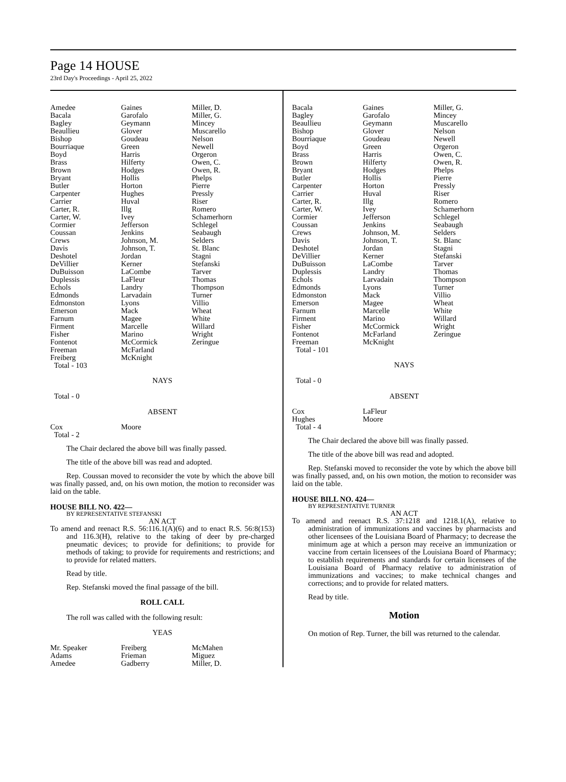Page 14 HOUSE
23rd Day's Proceedings - April 25, 2022
| Amedee | Gaines | Miller, D. |
| Bacala | Garofalo | Miller, G. |
| Bagley | Geymann | Mincey |
| Beaullieu | Glover | Muscarello |
| Bishop | Goudeau | Nelson |
| Bourriaque | Green | Newell |
| Boyd | Harris | Orgeron |
| Brass | Hilferty | Owen, C. |
| Brown | Hodges | Owen, R. |
| Bryant | Hollis | Phelps |
| Butler | Horton | Pierre |
| Carpenter | Hughes | Pressly |
| Carrier | Huval | Riser |
| Carter, R. | Illg | Romero |
| Carter, W. | Ivey | Schamerhorn |
| Cormier | Jefferson | Schlegel |
| Coussan | Jenkins | Seabaugh |
| Crews | Johnson, M. | Selders |
| Davis | Johnson, T. | St. Blanc |
| Deshotel | Jordan | Stagni |
| DeVillier | Kerner | Stefanski |
| DuBuisson | LaCombe | Tarver |
| Duplessis | LaFleur | Thomas |
| Echols | Landry | Thompson |
| Edmonds | Larvadain | Turner |
| Edmonston | Lyons | Villio |
| Emerson | Mack | Wheat |
| Farnum | Magee | White |
| Firment | Marcelle | Willard |
| Fisher | Marino | Wright |
| Fontenot | McCormick | Zeringue |
| Freeman | McFarland | |
| Freiberg | McKnight | |
| Total - 103 | | |
NAYS
Total - 0
ABSENT
| Cox | Moore |
| Total - 2 | |
The Chair declared the above bill was finally passed.
The title of the above bill was read and adopted.
Rep. Coussan moved to reconsider the vote by which the above bill was finally passed, and, on his own motion, the motion to reconsider was laid on the table.
HOUSE BILL NO. 422—
BY REPRESENTATIVE STEFANSKI
AN ACT
To amend and reenact R.S. 56:116.1(A)(6) and to enact R.S. 56:8(153) and 116.3(H), relative to the taking of deer by pre-charged pneumatic devices; to provide for definitions; to provide for methods of taking; to provide for requirements and restrictions; and to provide for related matters.
Read by title.
Rep. Stefanski moved the final passage of the bill.
ROLL CALL
The roll was called with the following result:
YEAS
| Mr. Speaker | Freiberg | McMahen |
| Adams | Frieman | Miguez |
| Amedee | Gadberry | Miller, D. |
| Bacala | Gaines | Miller, G. |
| Bagley | Garofalo | Mincey |
| Beaullieu | Geymann | Muscarello |
| Bishop | Glover | Nelson |
| Bourriaque | Goudeau | Newell |
| Boyd | Green | Orgeron |
| Brass | Harris | Owen, C. |
| Brown | Hilferty | Owen, R. |
| Bryant | Hodges | Phelps |
| Butler | Hollis | Pierre |
| Carpenter | Horton | Pressly |
| Carrier | Huval | Riser |
| Carter, R. | Illg | Romero |
| Carter, W. | Ivey | Schamerhorn |
| Cormier | Jefferson | Schlegel |
| Coussan | Jenkins | Seabaugh |
| Crews | Johnson, M. | Selders |
| Davis | Johnson, T. | St. Blanc |
| Deshotel | Jordan | Stagni |
| DeVillier | Kerner | Stefanski |
| DuBuisson | LaCombe | Tarver |
| Duplessis | Landry | Thomas |
| Echols | Larvadain | Thompson |
| Edmonds | Lyons | Turner |
| Edmonston | Mack | Villio |
| Emerson | Magee | Wheat |
| Farnum | Marcelle | White |
| Firment | Marino | Willard |
| Fisher | McCormick | Wright |
| Fontenot | McFarland | Zeringue |
| Freeman | McKnight | |
| Total - 101 | | |
NAYS
Total - 0
ABSENT
| Cox | LaFleur |
| Hughes | Moore |
| Total - 4 | |
The Chair declared the above bill was finally passed.
The title of the above bill was read and adopted.
Rep. Stefanski moved to reconsider the vote by which the above bill was finally passed, and, on his own motion, the motion to reconsider was laid on the table.
HOUSE BILL NO. 424—
BY REPRESENTATIVE TURNER
AN ACT
To amend and reenact R.S. 37:1218 and 1218.1(A), relative to administration of immunizations and vaccines by pharmacists and other licensees of the Louisiana Board of Pharmacy; to decrease the minimum age at which a person may receive an immunization or vaccine from certain licensees of the Louisiana Board of Pharmacy; to establish requirements and standards for certain licensees of the Louisiana Board of Pharmacy relative to administration of immunizations and vaccines; to make technical changes and corrections; and to provide for related matters.
Read by title.
Motion
On motion of Rep. Turner, the bill was returned to the calendar.